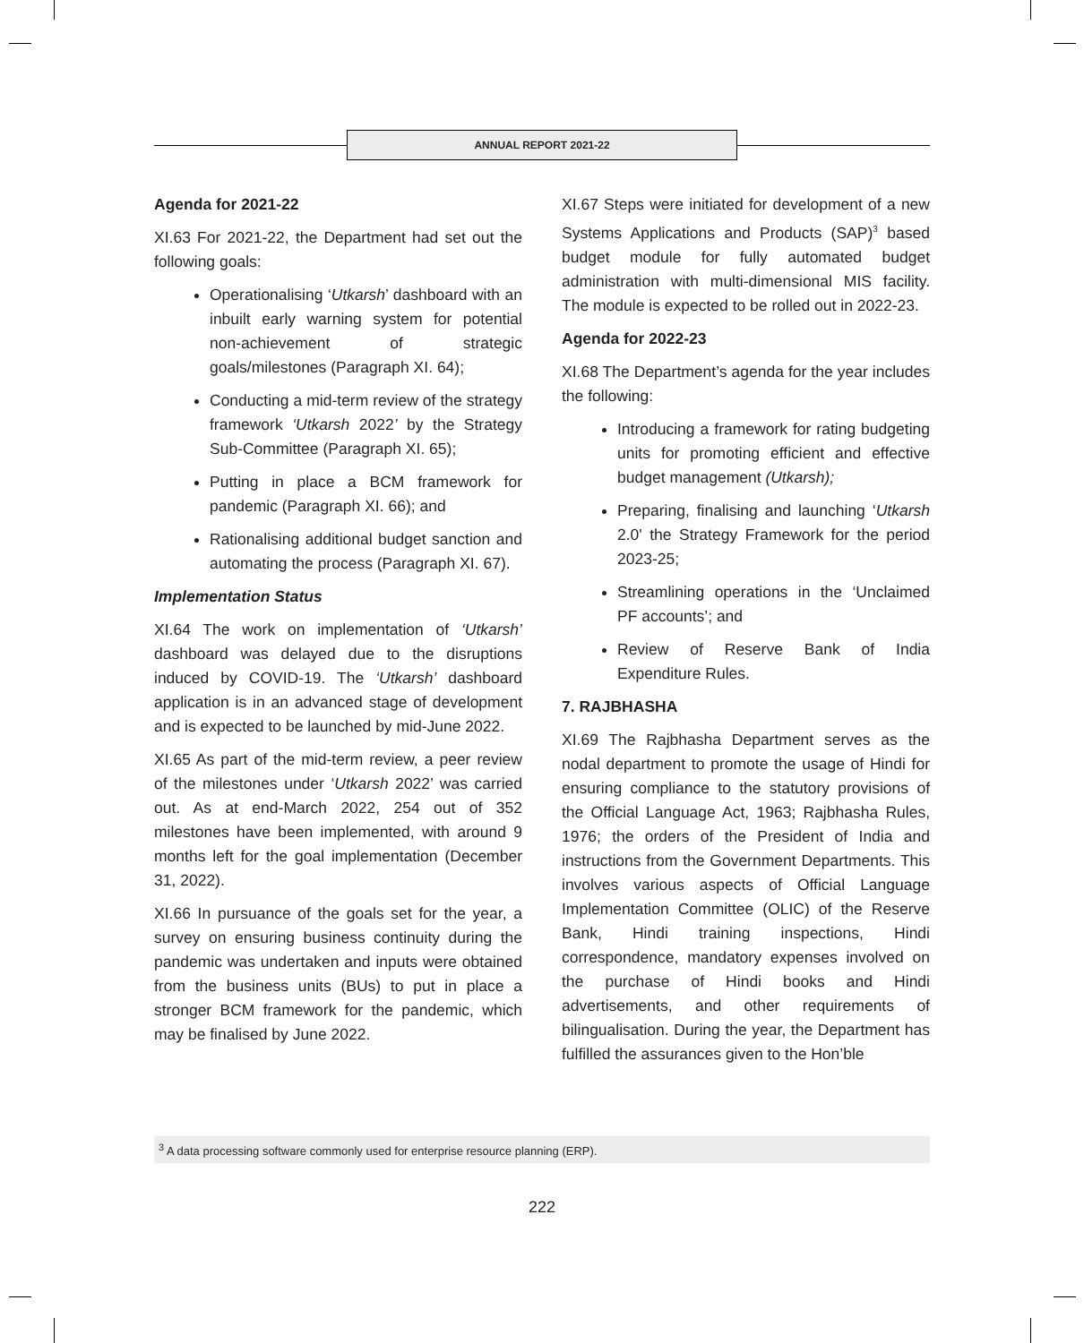ANNUAL REPORT 2021-22
Agenda for 2021-22
XI.63 For 2021-22, the Department had set out the following goals:
Operationalising ‘Utkarsh’ dashboard with an inbuilt early warning system for potential non-achievement of strategic goals/milestones (Paragraph XI. 64);
Conducting a mid-term review of the strategy framework ‘Utkarsh 2022’ by the Strategy Sub-Committee (Paragraph XI. 65);
Putting in place a BCM framework for pandemic (Paragraph XI. 66); and
Rationalising additional budget sanction and automating the process (Paragraph XI. 67).
Implementation Status
XI.64 The work on implementation of ‘Utkarsh’ dashboard was delayed due to the disruptions induced by COVID-19. The ‘Utkarsh’ dashboard application is in an advanced stage of development and is expected to be launched by mid-June 2022.
XI.65 As part of the mid-term review, a peer review of the milestones under ‘Utkarsh 2022’ was carried out. As at end-March 2022, 254 out of 352 milestones have been implemented, with around 9 months left for the goal implementation (December 31, 2022).
XI.66 In pursuance of the goals set for the year, a survey on ensuring business continuity during the pandemic was undertaken and inputs were obtained from the business units (BUs) to put in place a stronger BCM framework for the pandemic, which may be finalised by June 2022.
XI.67 Steps were initiated for development of a new Systems Applications and Products (SAP)<sup>3</sup> based budget module for fully automated budget administration with multi-dimensional MIS facility. The module is expected to be rolled out in 2022-23.
Agenda for 2022-23
XI.68 The Department’s agenda for the year includes the following:
Introducing a framework for rating budgeting units for promoting efficient and effective budget management (Utkarsh);
Preparing, finalising and launching ‘Utkarsh 2.0' the Strategy Framework for the period 2023-25;
Streamlining operations in the ‘Unclaimed PF accounts’; and
Review of Reserve Bank of India Expenditure Rules.
7. RAJBHASHA
XI.69 The Rajbhasha Department serves as the nodal department to promote the usage of Hindi for ensuring compliance to the statutory provisions of the Official Language Act, 1963; Rajbhasha Rules, 1976; the orders of the President of India and instructions from the Government Departments. This involves various aspects of Official Language Implementation Committee (OLIC) of the Reserve Bank, Hindi training inspections, Hindi correspondence, mandatory expenses involved on the purchase of Hindi books and Hindi advertisements, and other requirements of bilingualisation. During the year, the Department has fulfilled the assurances given to the Hon’ble
<sup>3</sup> A data processing software commonly used for enterprise resource planning (ERP).
222